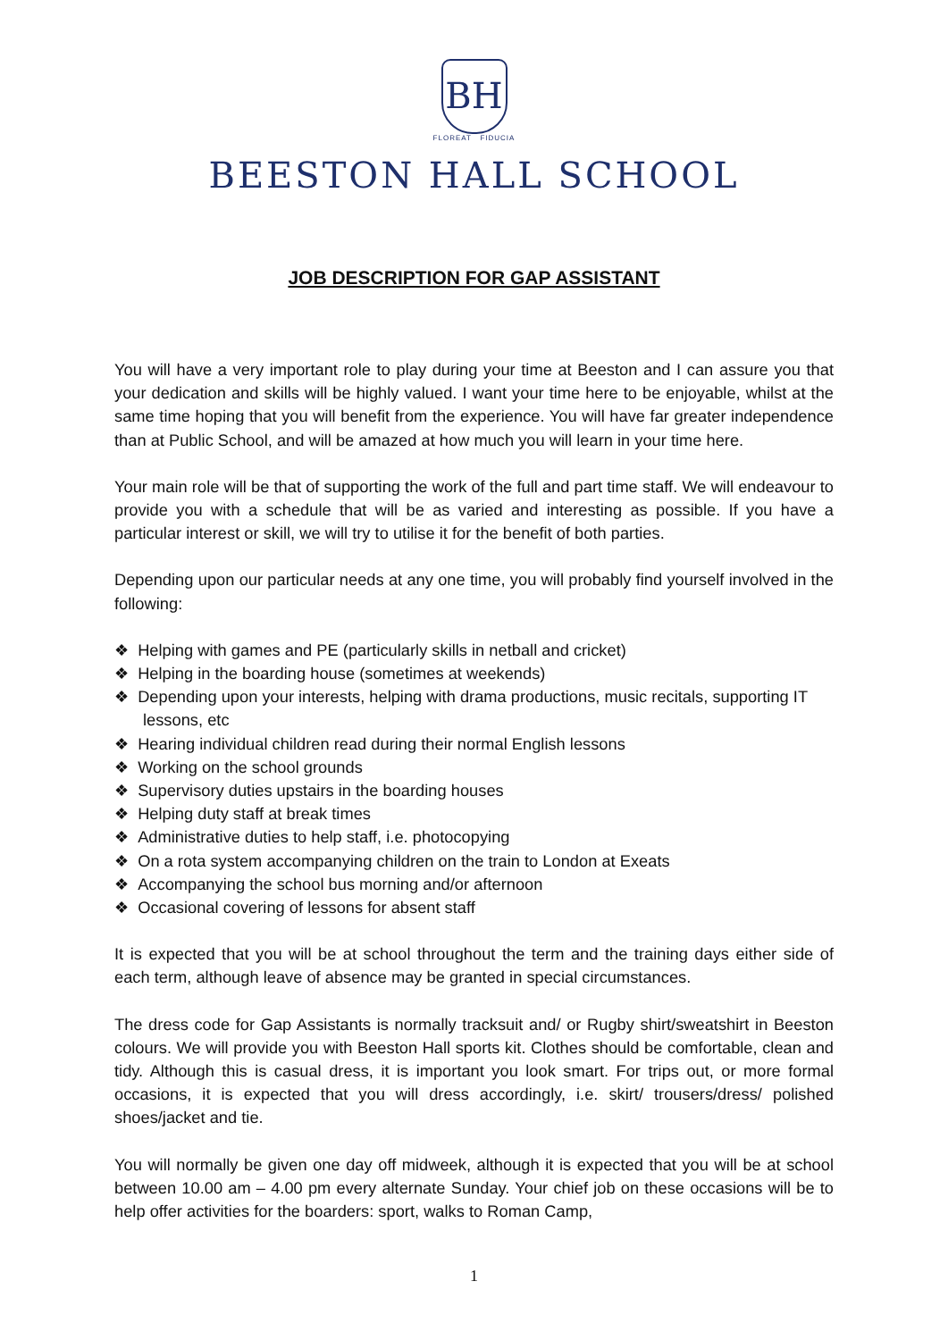BH
FLOREAT FIDUCIA
BEESTON HALL SCHOOL
JOB DESCRIPTION FOR GAP ASSISTANT
You will have a very important role to play during your time at Beeston and I can assure you that your dedication and skills will be highly valued. I want your time here to be enjoyable, whilst at the same time hoping that you will benefit from the experience. You will have far greater independence than at Public School, and will be amazed at how much you will learn in your time here.
Your main role will be that of supporting the work of the full and part time staff. We will endeavour to provide you with a schedule that will be as varied and interesting as possible. If you have a particular interest or skill, we will try to utilise it for the benefit of both parties.
Depending upon our particular needs at any one time, you will probably find yourself involved in the following:
❖ Helping with games and PE (particularly skills in netball and cricket)
❖ Helping in the boarding house (sometimes at weekends)
❖ Depending upon your interests, helping with drama productions, music recitals, supporting IT lessons, etc
❖ Hearing individual children read during their normal English lessons
❖ Working on the school grounds
❖ Supervisory duties upstairs in the boarding houses
❖ Helping duty staff at break times
❖ Administrative duties to help staff, i.e. photocopying
❖ On a rota system accompanying children on the train to London at Exeats
❖ Accompanying the school bus morning and/or afternoon
❖ Occasional covering of lessons for absent staff
It is expected that you will be at school throughout the term and the training days either side of each term, although leave of absence may be granted in special circumstances.
The dress code for Gap Assistants is normally tracksuit and/ or Rugby shirt/sweatshirt in Beeston colours. We will provide you with Beeston Hall sports kit. Clothes should be comfortable, clean and tidy. Although this is casual dress, it is important you look smart. For trips out, or more formal occasions, it is expected that you will dress accordingly, i.e. skirt/ trousers/dress/ polished shoes/jacket and tie.
You will normally be given one day off midweek, although it is expected that you will be at school between 10.00 am – 4.00 pm every alternate Sunday. Your chief job on these occasions will be to help offer activities for the boarders: sport, walks to Roman Camp,
1